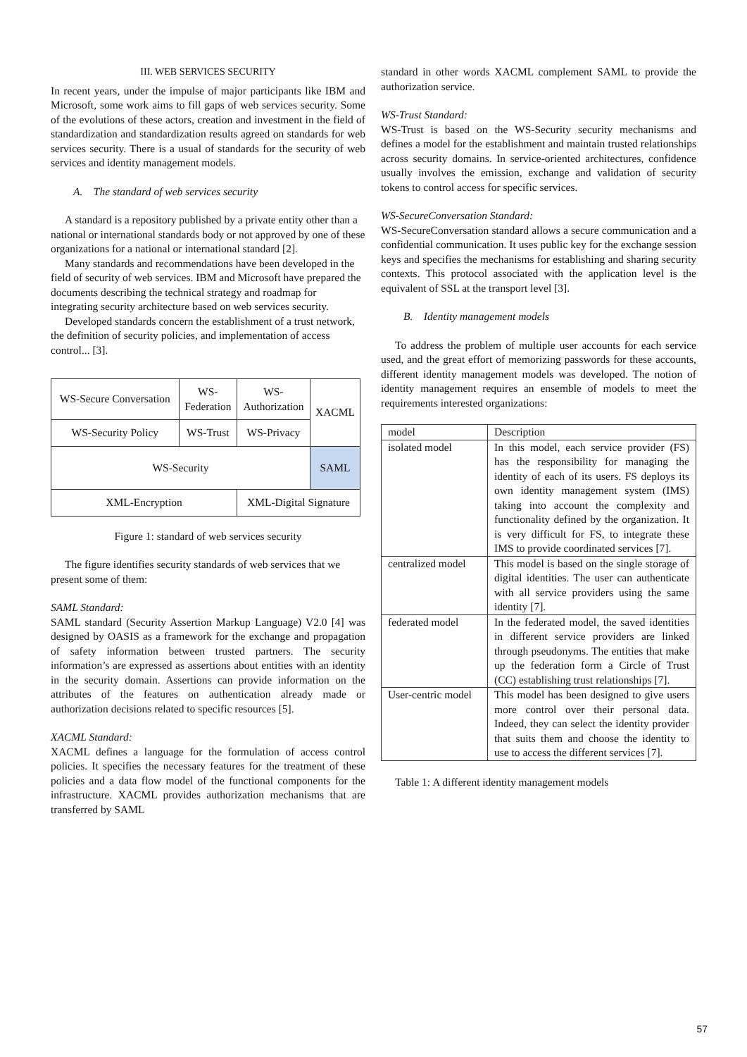III. WEB SERVICES SECURITY
In recent years, under the impulse of major participants like IBM and Microsoft, some work aims to fill gaps of web services security. Some of the evolutions of these actors, creation and investment in the field of standardization and standardization results agreed on standards for web services security. There is a usual of standards for the security of web services and identity management models.
A. The standard of web services security
A standard is a repository published by a private entity other than a national or international standards body or not approved by one of these organizations for a national or international standard [2].
Many standards and recommendations have been developed in the field of security of web services. IBM and Microsoft have prepared the documents describing the technical strategy and roadmap for integrating security architecture based on web services security.
Developed standards concern the establishment of a trust network, the definition of security policies, and implementation of access control... [3].
| WS-Secure Conversation | WS- Federation | WS- Authorization | XACML |
| WS-Security Policy | WS-Trust | WS-Privacy | |
| WS-Security | | | SAML |
| XML-Encryption | | XML-Digital Signature | |
Figure 1: standard of web services security
The figure identifies security standards of web services that we present some of them:
SAML Standard:
SAML standard (Security Assertion Markup Language) V2.0 [4] was designed by OASIS as a framework for the exchange and propagation of safety information between trusted partners. The security information’s are expressed as assertions about entities with an identity in the security domain. Assertions can provide information on the attributes of the features on authentication already made or authorization decisions related to specific resources [5].
XACML Standard:
XACML defines a language for the formulation of access control policies. It specifies the necessary features for the treatment of these policies and a data flow model of the functional components for the infrastructure. XACML provides authorization mechanisms that are transferred by SAML
standard in other words XACML complement SAML to provide the authorization service.
WS-Trust Standard:
WS-Trust is based on the WS-Security security mechanisms and defines a model for the establishment and maintain trusted relationships across security domains. In service-oriented architectures, confidence usually involves the emission, exchange and validation of security tokens to control access for specific services.
WS-SecureConversation Standard:
WS-SecureConversation standard allows a secure communication and a confidential communication. It uses public key for the exchange session keys and specifies the mechanisms for establishing and sharing security contexts. This protocol associated with the application level is the equivalent of SSL at the transport level [3].
B. Identity management models
To address the problem of multiple user accounts for each service used, and the great effort of memorizing passwords for these accounts, different identity management models was developed. The notion of identity management requires an ensemble of models to meet the requirements interested organizations:
| model | Description |
| --- | --- |
| isolated model | In this model, each service provider (FS) has the responsibility for managing the identity of each of its users. FS deploys its own identity management system (IMS) taking into account the complexity and functionality defined by the organization. It is very difficult for FS, to integrate these IMS to provide coordinated services [7]. |
| centralized model | This model is based on the single storage of digital identities. The user can authenticate with all service providers using the same identity [7]. |
| federated model | In the federated model, the saved identities in different service providers are linked through pseudonyms. The entities that make up the federation form a Circle of Trust (CC) establishing trust relationships [7]. |
| User-centric model | This model has been designed to give users more control over their personal data. Indeed, they can select the identity provider that suits them and choose the identity to use to access the different services [7]. |
Table 1: A different identity management models
57